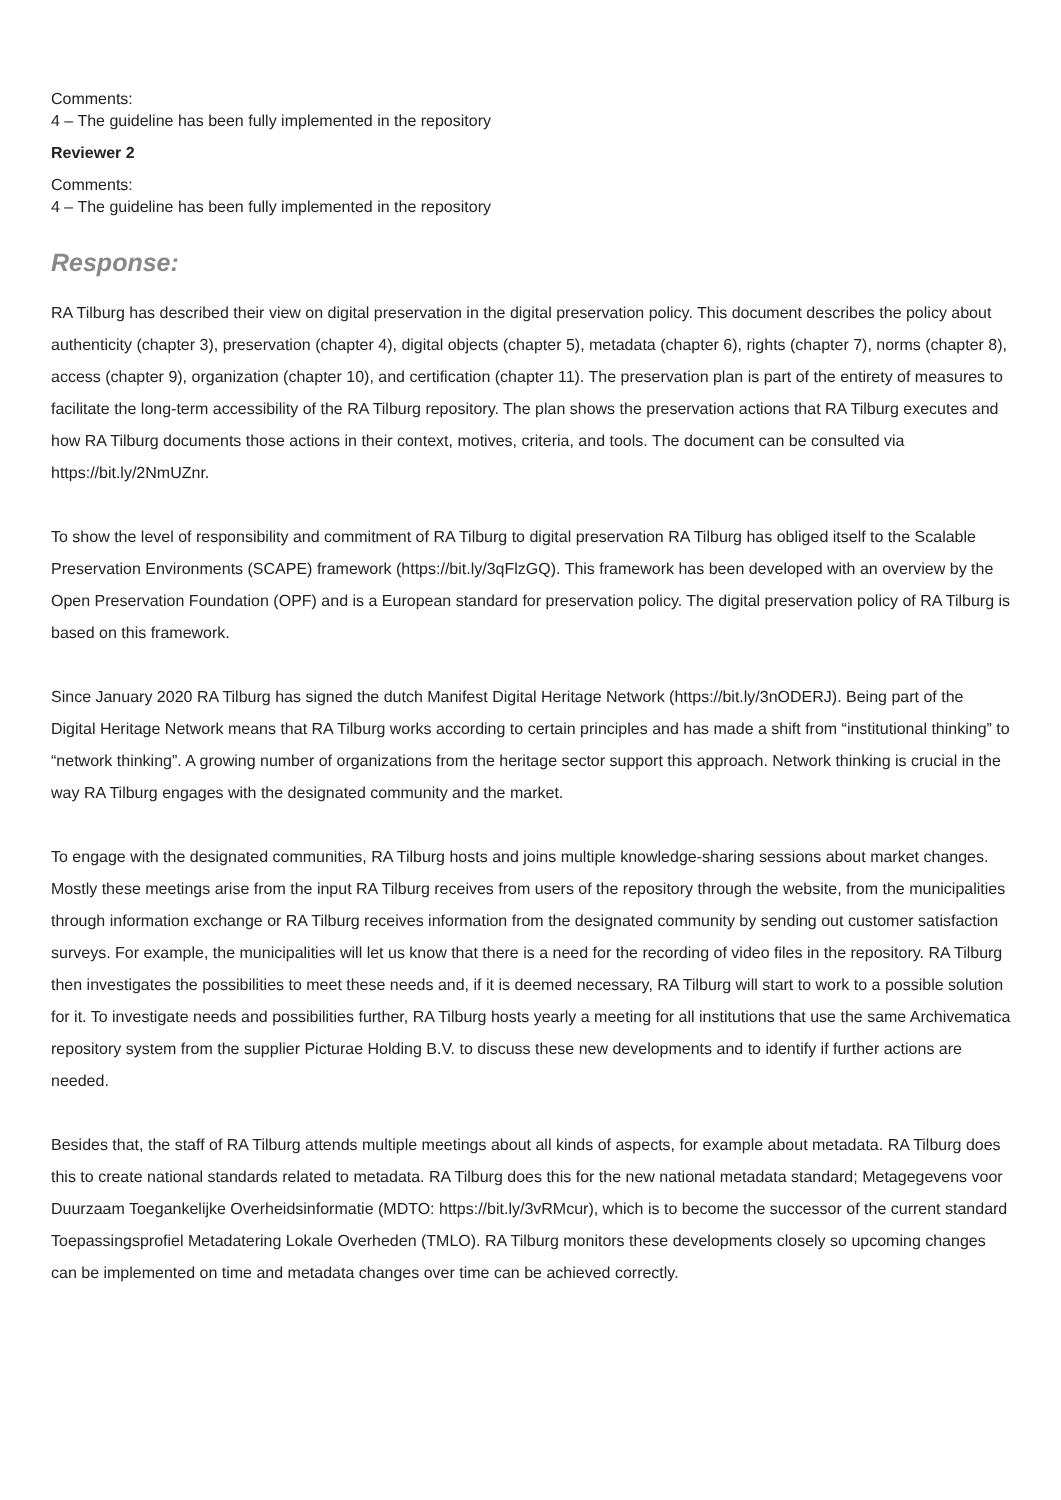Comments:
4 – The guideline has been fully implemented in the repository
Reviewer 2
Comments:
4 – The guideline has been fully implemented in the repository
Response:
RA Tilburg has described their view on digital preservation in the digital preservation policy. This document describes the policy about authenticity (chapter 3), preservation (chapter 4), digital objects (chapter 5), metadata (chapter 6), rights (chapter 7), norms (chapter 8), access (chapter 9), organization (chapter 10), and certification (chapter 11). The preservation plan is part of the entirety of measures to facilitate the long-term accessibility of the RA Tilburg repository. The plan shows the preservation actions that RA Tilburg executes and how RA Tilburg documents those actions in their context, motives, criteria, and tools. The document can be consulted via https://bit.ly/2NmUZnr.
To show the level of responsibility and commitment of RA Tilburg to digital preservation RA Tilburg has obliged itself to the Scalable Preservation Environments (SCAPE) framework (https://bit.ly/3qFlzGQ). This framework has been developed with an overview by the Open Preservation Foundation (OPF) and is a European standard for preservation policy. The digital preservation policy of RA Tilburg is based on this framework.
Since January 2020 RA Tilburg has signed the dutch Manifest Digital Heritage Network (https://bit.ly/3nODERJ). Being part of the Digital Heritage Network means that RA Tilburg works according to certain principles and has made a shift from “institutional thinking” to “network thinking”. A growing number of organizations from the heritage sector support this approach. Network thinking is crucial in the way RA Tilburg engages with the designated community and the market.
To engage with the designated communities, RA Tilburg hosts and joins multiple knowledge-sharing sessions about market changes. Mostly these meetings arise from the input RA Tilburg receives from users of the repository through the website, from the municipalities through information exchange or RA Tilburg receives information from the designated community by sending out customer satisfaction surveys. For example, the municipalities will let us know that there is a need for the recording of video files in the repository. RA Tilburg then investigates the possibilities to meet these needs and, if it is deemed necessary, RA Tilburg will start to work to a possible solution for it. To investigate needs and possibilities further, RA Tilburg hosts yearly a meeting for all institutions that use the same Archivematica repository system from the supplier Picturae Holding B.V. to discuss these new developments and to identify if further actions are needed.
Besides that, the staff of RA Tilburg attends multiple meetings about all kinds of aspects, for example about metadata. RA Tilburg does this to create national standards related to metadata. RA Tilburg does this for the new national metadata standard; Metagegevens voor Duurzaam Toegankelijke Overheidsinformatie (MDTO: https://bit.ly/3vRMcur), which is to become the successor of the current standard Toepassingsprofiel Metadatering Lokale Overheden (TMLO). RA Tilburg monitors these developments closely so upcoming changes can be implemented on time and metadata changes over time can be achieved correctly.